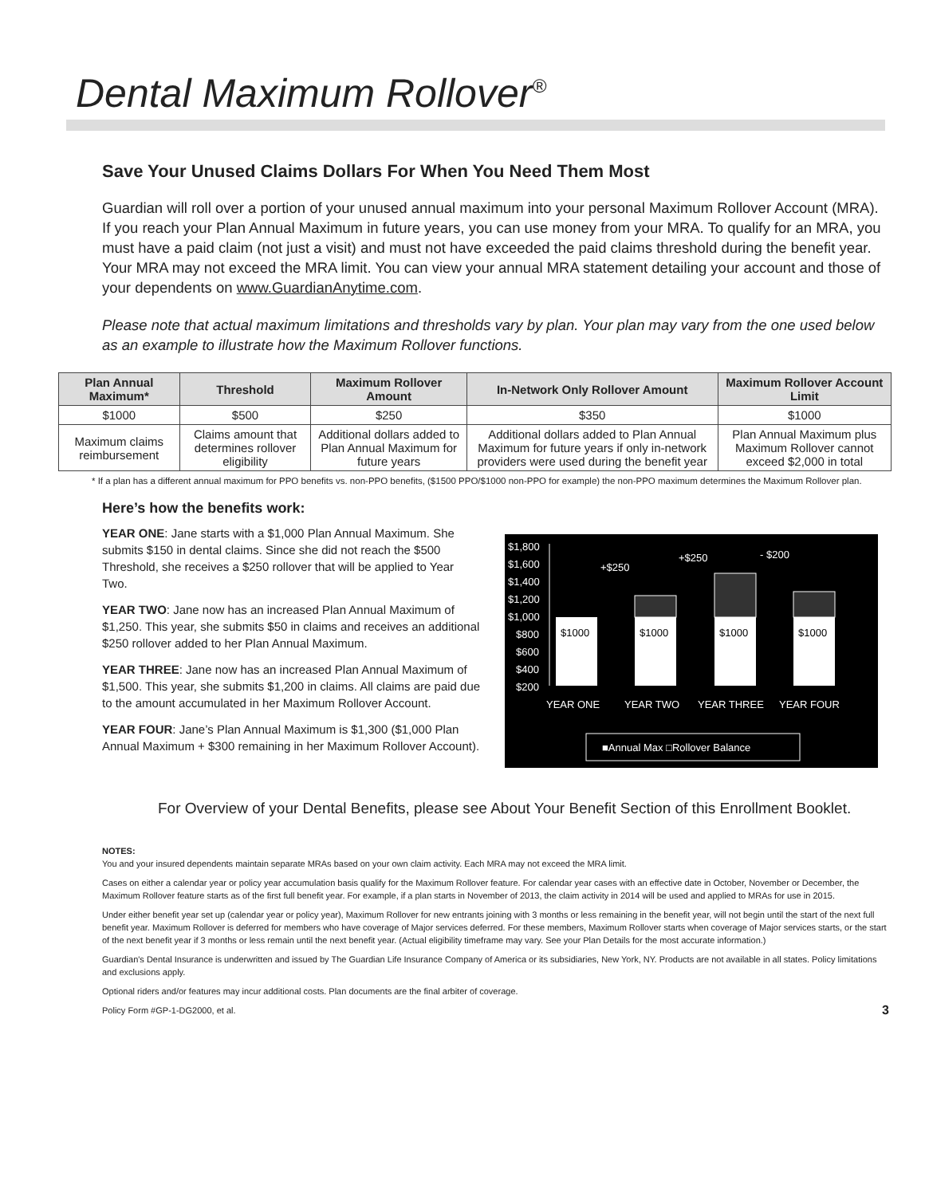Dental Maximum Rollover<sup>®</sup>
Save Your Unused Claims Dollars For When You Need Them Most
Guardian will roll over a portion of your unused annual maximum into your personal Maximum Rollover Account (MRA). If you reach your Plan Annual Maximum in future years, you can use money from your MRA. To qualify for an MRA, you must have a paid claim (not just a visit) and must not have exceeded the paid claims threshold during the benefit year. Your MRA may not exceed the MRA limit. You can view your annual MRA statement detailing your account and those of your dependents on www.GuardianAnytime.com.
Please note that actual maximum limitations and thresholds vary by plan. Your plan may vary from the one used below as an example to illustrate how the Maximum Rollover functions.
| Plan Annual Maximum* | Threshold | Maximum Rollover Amount | In-Network Only Rollover Amount | Maximum Rollover Account Limit |
| --- | --- | --- | --- | --- |
| $1000 | $500 | $250 | $350 | $1000 |
| Maximum claims reimbursement | Claims amount that determines rollover eligibility | Additional dollars added to Plan Annual Maximum for future years | Additional dollars added to Plan Annual Maximum for future years if only in-network providers were used during the benefit year | Plan Annual Maximum plus Maximum Rollover cannot exceed $2,000 in total |
* If a plan has a different annual maximum for PPO benefits vs. non-PPO benefits, ($1500 PPO/$1000 non-PPO for example) the non-PPO maximum determines the Maximum Rollover plan.
Here’s how the benefits work:
YEAR ONE: Jane starts with a $1,000 Plan Annual Maximum. She submits $150 in dental claims. Since she did not reach the $500 Threshold, she receives a $250 rollover that will be applied to Year Two.
YEAR TWO: Jane now has an increased Plan Annual Maximum of $1,250. This year, she submits $50 in claims and receives an additional $250 rollover added to her Plan Annual Maximum.
YEAR THREE: Jane now has an increased Plan Annual Maximum of $1,500. This year, she submits $1,200 in claims. All claims are paid due to the amount accumulated in her Maximum Rollover Account.
YEAR FOUR: Jane’s Plan Annual Maximum is $1,300 ($1,000 Plan Annual Maximum + $300 remaining in her Maximum Rollover Account).
$1,800
$1,600
$1,400
$1,200
$1,000
$800
$600
$400
$200
$1000
$1000
$1000
$1000
+$250
+$250
- $200
YEAR ONE
YEAR TWO
YEAR THREE
YEAR FOUR
■Annual Max □Rollover Balance
For Overview of your Dental Benefits, please see About Your Benefit Section of this Enrollment Booklet.
NOTES:
You and your insured dependents maintain separate MRAs based on your own claim activity. Each MRA may not exceed the MRA limit.
Cases on either a calendar year or policy year accumulation basis qualify for the Maximum Rollover feature. For calendar year cases with an effective date in October, November or December, the Maximum Rollover feature starts as of the first full benefit year. For example, if a plan starts in November of 2013, the claim activity in 2014 will be used and applied to MRAs for use in 2015.
Under either benefit year set up (calendar year or policy year), Maximum Rollover for new entrants joining with 3 months or less remaining in the benefit year, will not begin until the start of the next full benefit year. Maximum Rollover is deferred for members who have coverage of Major services deferred. For these members, Maximum Rollover starts when coverage of Major services starts, or the start of the next benefit year if 3 months or less remain until the next benefit year. (Actual eligibility timeframe may vary. See your Plan Details for the most accurate information.)
Guardian's Dental Insurance is underwritten and issued by The Guardian Life Insurance Company of America or its subsidiaries, New York, NY. Products are not available in all states. Policy limitations and exclusions apply.
Optional riders and/or features may incur additional costs. Plan documents are the final arbiter of coverage.
Policy Form #GP-1-DG2000, et al. 3